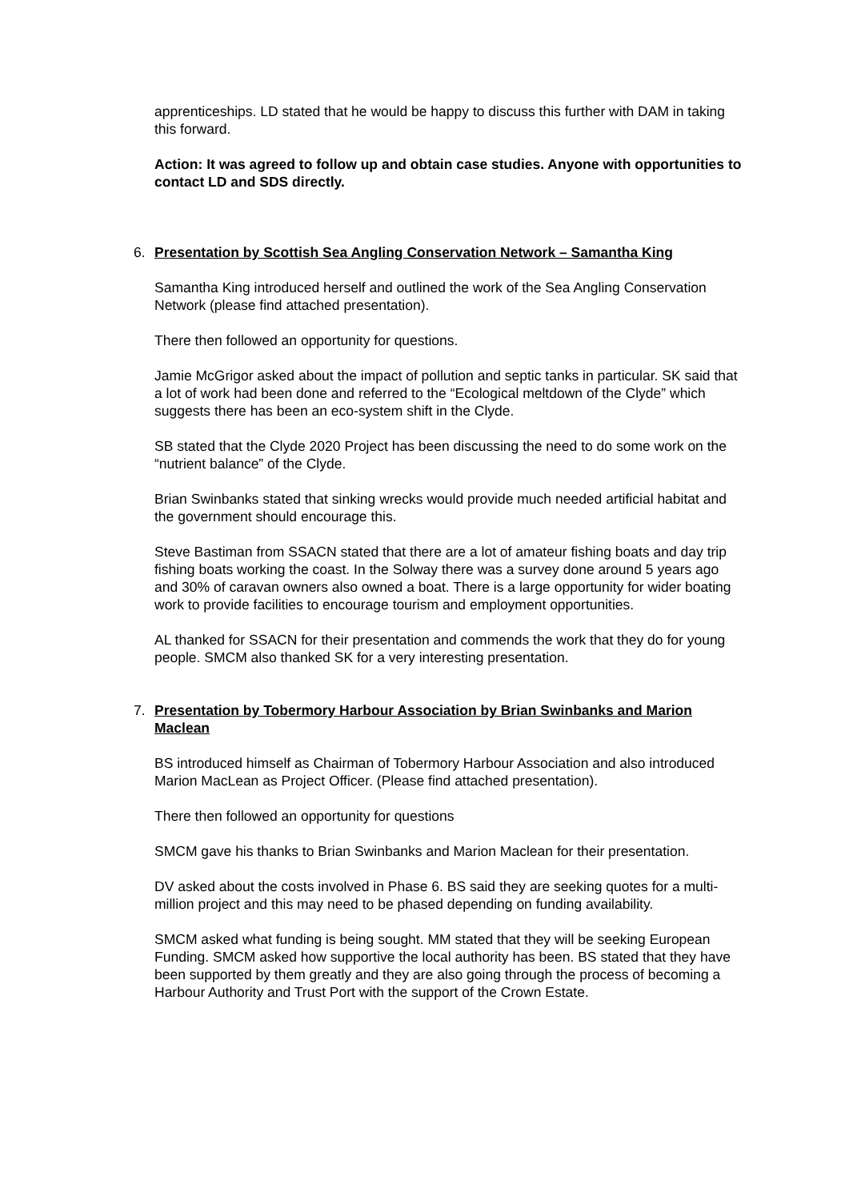apprenticeships. LD stated that he would be happy to discuss this further with DAM in taking this forward.
Action: It was agreed to follow up and obtain case studies. Anyone with opportunities to contact LD and SDS directly.
6. Presentation by Scottish Sea Angling Conservation Network – Samantha King
Samantha King introduced herself and outlined the work of the Sea Angling Conservation Network (please find attached presentation).
There then followed an opportunity for questions.
Jamie McGrigor asked about the impact of pollution and septic tanks in particular. SK said that a lot of work had been done and referred to the “Ecological meltdown of the Clyde” which suggests there has been an eco-system shift in the Clyde.
SB stated that the Clyde 2020 Project has been discussing the need to do some work on the “nutrient balance” of the Clyde.
Brian Swinbanks stated that sinking wrecks would provide much needed artificial habitat and the government should encourage this.
Steve Bastiman from SSACN stated that there are a lot of amateur fishing boats and day trip fishing boats working the coast. In the Solway there was a survey done around 5 years ago and 30% of caravan owners also owned a boat. There is a large opportunity for wider boating work to provide facilities to encourage tourism and employment opportunities.
AL thanked for SSACN for their presentation and commends the work that they do for young people. SMCM also thanked SK for a very interesting presentation.
7. Presentation by Tobermory Harbour Association by Brian Swinbanks and Marion Maclean
BS introduced himself as Chairman of Tobermory Harbour Association and also introduced Marion MacLean as Project Officer. (Please find attached presentation).
There then followed an opportunity for questions
SMCM gave his thanks to Brian Swinbanks and Marion Maclean for their presentation.
DV asked about the costs involved in Phase 6. BS said they are seeking quotes for a multi-million project and this may need to be phased depending on funding availability.
SMCM asked what funding is being sought. MM stated that they will be seeking European Funding. SMCM asked how supportive the local authority has been. BS stated that they have been supported by them greatly and they are also going through the process of becoming a Harbour Authority and Trust Port with the support of the Crown Estate.